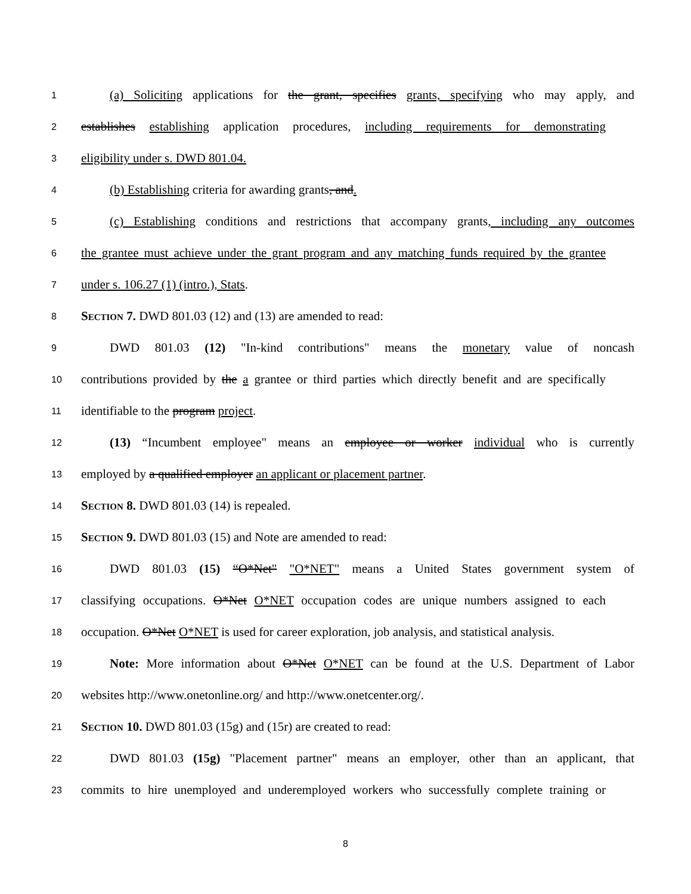1 (a) Soliciting applications for the grant, specifies grants, specifying who may apply, and
2 establishes establishing application procedures, including requirements for demonstrating
3 eligibility under s. DWD 801.04.
4 (b) Establishing criteria for awarding grants, and.
5 (c) Establishing conditions and restrictions that accompany grants, including any outcomes
6 the grantee must achieve under the grant program and any matching funds required by the grantee
7 under s. 106.27 (1) (intro.), Stats.
8 SECTION 7. DWD 801.03 (12) and (13) are amended to read:
9 DWD 801.03 (12) "In-kind contributions" means the monetary value of noncash
10 contributions provided by the a grantee or third parties which directly benefit and are specifically
11 identifiable to the program project.
12 (13) “Incumbent employee" means an employee or worker individual who is currently
13 employed by a qualified employer an applicant or placement partner.
14 SECTION 8. DWD 801.03 (14) is repealed.
15 SECTION 9. DWD 801.03 (15) and Note are amended to read:
16 DWD 801.03 (15) “O*Net" "O*NET" means a United States government system of
17 classifying occupations. O*Net O*NET occupation codes are unique numbers assigned to each
18 occupation. O*Net O*NET is used for career exploration, job analysis, and statistical analysis.
19 Note: More information about O*Net O*NET can be found at the U.S. Department of Labor
20 websites http://www.onetonline.org/ and http://www.onetcenter.org/.
21 SECTION 10. DWD 801.03 (15g) and (15r) are created to read:
22 DWD 801.03 (15g) "Placement partner" means an employer, other than an applicant, that
23 commits to hire unemployed and underemployed workers who successfully complete training or
8